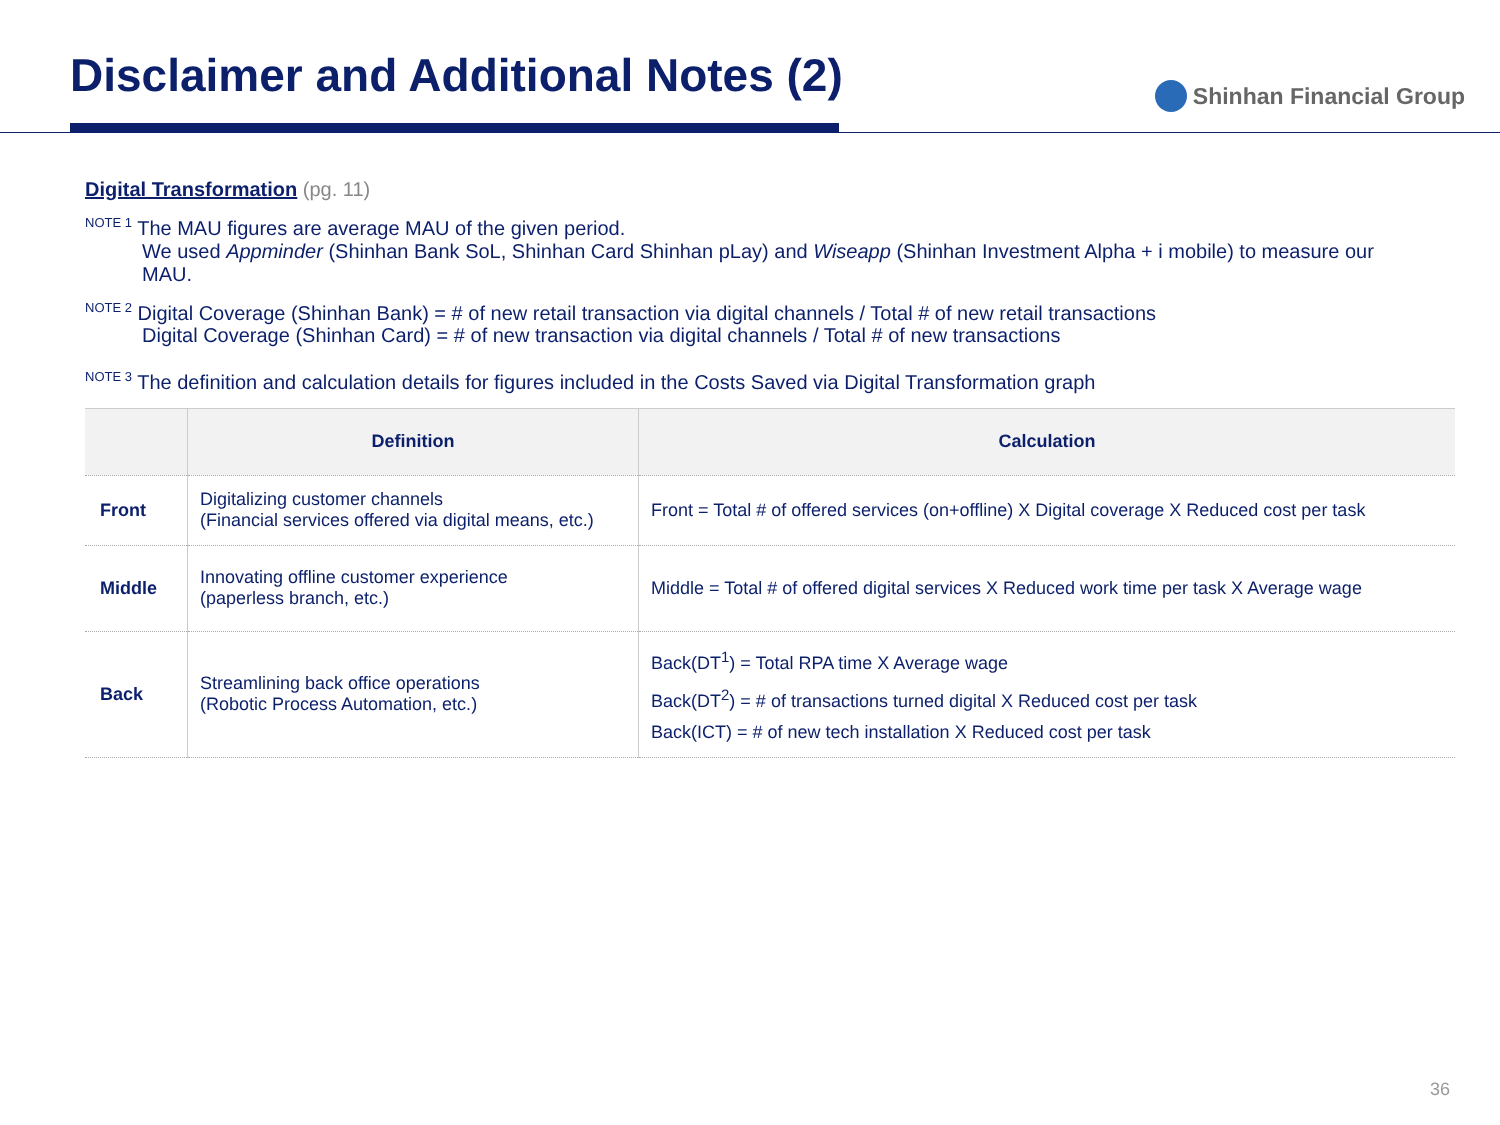Disclaimer and Additional Notes (2)
Shinhan Financial Group
Digital Transformation (pg. 11)
<sup>NOTE 1</sup> The MAU figures are average MAU of the given period.
We used Appminder (Shinhan Bank SoL, Shinhan Card Shinhan pLay) and Wiseapp (Shinhan Investment Alpha + i mobile) to measure our MAU.
<sup>NOTE 2</sup> Digital Coverage (Shinhan Bank) = # of new retail transaction via digital channels / Total # of new retail transactions
Digital Coverage (Shinhan Card) = # of new transaction via digital channels / Total # of new transactions
<sup>NOTE 3</sup> The definition and calculation details for figures included in the Costs Saved via Digital Transformation graph
| | Definition | Calculation |
| --- | --- | --- |
| Front | Digitalizing customer channels (Financial services offered via digital means, etc.) | Front = Total # of offered services (on+offline) X Digital coverage X Reduced cost per task |
| Middle | Innovating offline customer experience (paperless branch, etc.) | Middle = Total # of offered digital services X Reduced work time per task X Average wage |
| Back | Streamlining back office operations (Robotic Process Automation, etc.) | Back(DT<sup>1</sup>) = Total RPA time X Average wage Back(DT<sup>2</sup>) = # of transactions turned digital X Reduced cost per task Back(ICT) = # of new tech installation X Reduced cost per task |
36